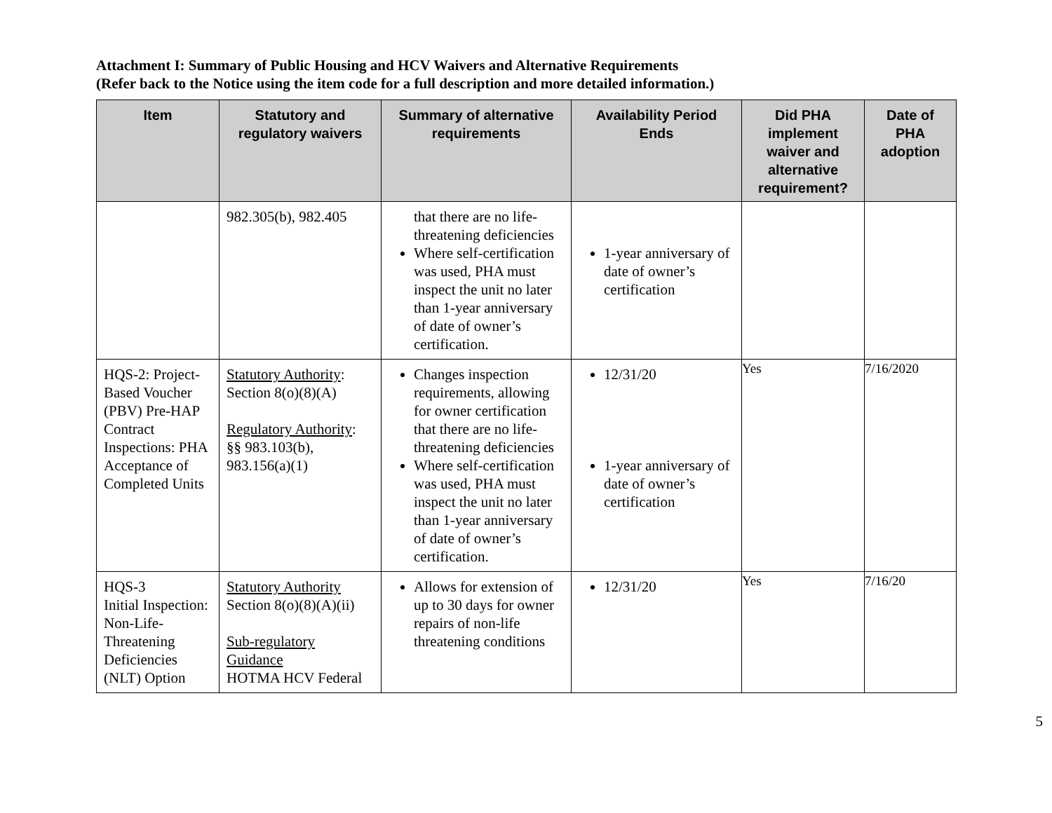Attachment I: Summary of Public Housing and HCV Waivers and Alternative Requirements
(Refer back to the Notice using the item code for a full description and more detailed information.)
| Item | Statutory and regulatory waivers | Summary of alternative requirements | Availability Period Ends | Did PHA implement waiver and alternative requirement? | Date of PHA adoption |
| --- | --- | --- | --- | --- | --- |
| | 982.305(b), 982.405 | that there are no life-threatening deficiencies Where self-certification was used, PHA must inspect the unit no later than 1-year anniversary of date of owner’s certification. | 1-year anniversary of date of owner’s certification | | |
| HQS-2: Project-Based Voucher (PBV) Pre-HAP Contract Inspections: PHA Acceptance of Completed Units | Statutory Authority : Section 8(o)(8)(A) Regulatory Authority : §§ 983.103(b), 983.156(a)(1) | Changes inspection requirements, allowing for owner certification that there are no life-threatening deficiencies Where self-certification was used, PHA must inspect the unit no later than 1-year anniversary of date of owner’s certification. | 12/31/20 1-year anniversary of date of owner’s certification | Yes | 7/16/2020 |
| HQS-3 Initial Inspection: Non-Life-Threatening Deficiencies (NLT) Option | Statutory Authority Section 8(o)(8)(A)(ii) Sub-regulatory Guidance HOTMA HCV Federal | Allows for extension of up to 30 days for owner repairs of non-life threatening conditions | 12/31/20 | Yes | 7/16/20 |
5